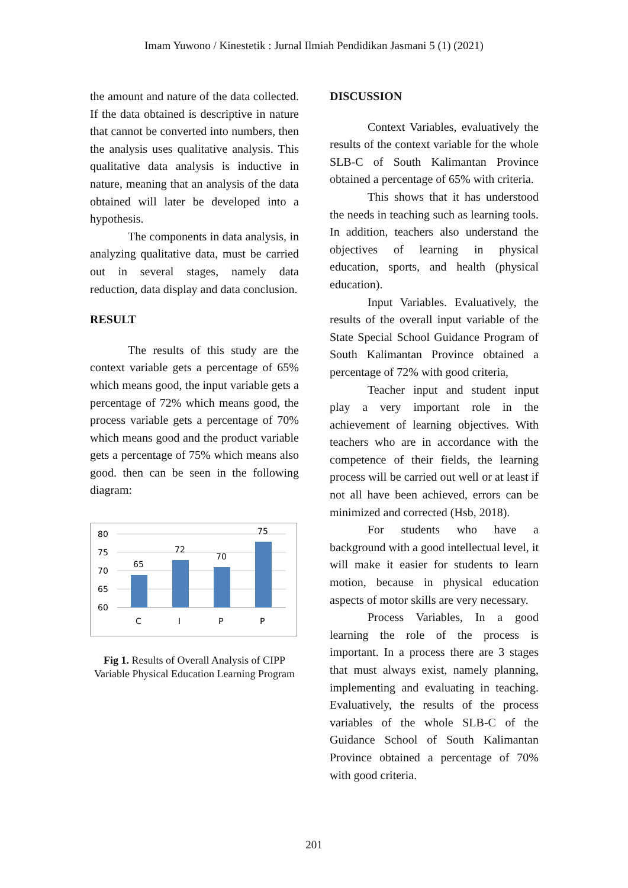Imam Yuwono / Kinestetik : Jurnal Ilmiah Pendidikan Jasmani 5 (1) (2021)
the amount and nature of the data collected. If the data obtained is descriptive in nature that cannot be converted into numbers, then the analysis uses qualitative analysis. This qualitative data analysis is inductive in nature, meaning that an analysis of the data obtained will later be developed into a hypothesis.
The components in data analysis, in analyzing qualitative data, must be carried out in several stages, namely data reduction, data display and data conclusion.
RESULT
The results of this study are the context variable gets a percentage of 65% which means good, the input variable gets a percentage of 72% which means good, the process variable gets a percentage of 70% which means good and the product variable gets a percentage of 75% which means also good. then can be seen in the following diagram:
80
75
70
65
60
65
72
70
75
C
I
P
P
Fig 1. Results of Overall Analysis of CIPP Variable Physical Education Learning Program
DISCUSSION
Context Variables, evaluatively the results of the context variable for the whole SLB-C of South Kalimantan Province obtained a percentage of 65% with criteria.
This shows that it has understood the needs in teaching such as learning tools. In addition, teachers also understand the objectives of learning in physical education, sports, and health (physical education).
Input Variables. Evaluatively, the results of the overall input variable of the State Special School Guidance Program of South Kalimantan Province obtained a percentage of 72% with good criteria,
Teacher input and student input play a very important role in the achievement of learning objectives. With teachers who are in accordance with the competence of their fields, the learning process will be carried out well or at least if not all have been achieved, errors can be minimized and corrected (Hsb, 2018).
For students who have a background with a good intellectual level, it will make it easier for students to learn motion, because in physical education aspects of motor skills are very necessary.
Process Variables, In a good learning the role of the process is important. In a process there are 3 stages that must always exist, namely planning, implementing and evaluating in teaching. Evaluatively, the results of the process variables of the whole SLB-C of the Guidance School of South Kalimantan Province obtained a percentage of 70% with good criteria.
201